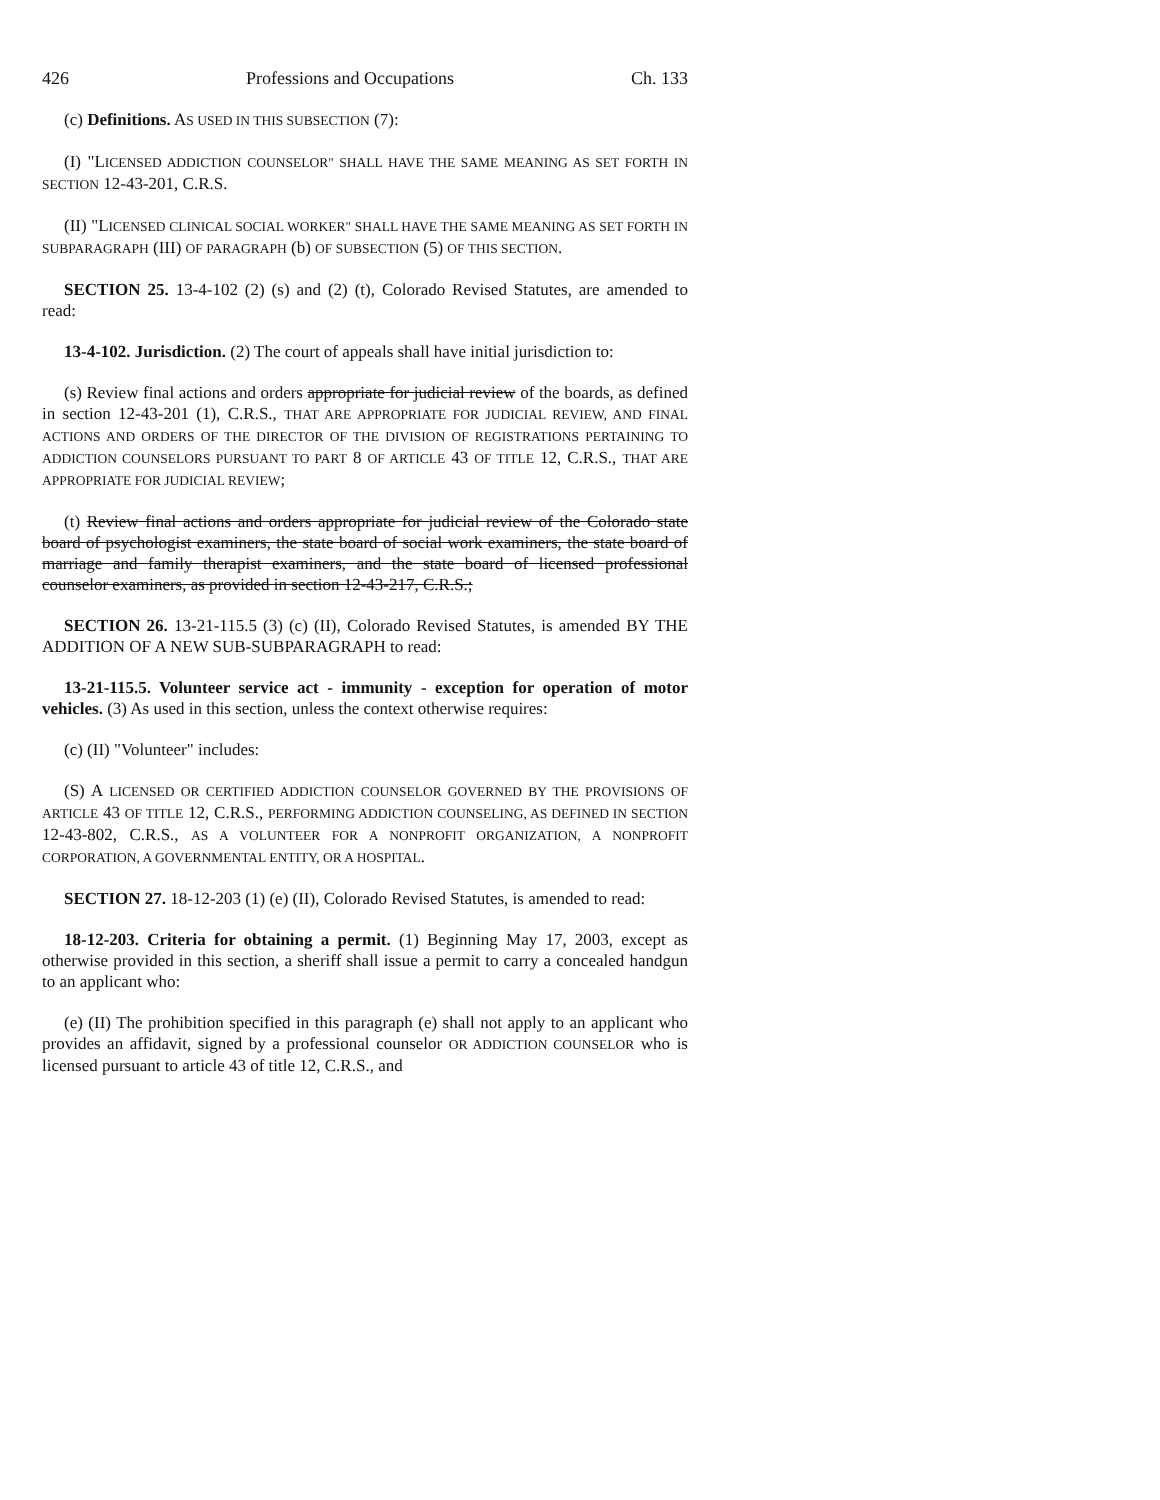426 Professions and Occupations Ch. 133
(c) Definitions. AS USED IN THIS SUBSECTION (7):
(I) "LICENSED ADDICTION COUNSELOR" SHALL HAVE THE SAME MEANING AS SET FORTH IN SECTION 12-43-201, C.R.S.
(II) "LICENSED CLINICAL SOCIAL WORKER" SHALL HAVE THE SAME MEANING AS SET FORTH IN SUBPARAGRAPH (III) OF PARAGRAPH (b) OF SUBSECTION (5) OF THIS SECTION.
SECTION 25. 13-4-102 (2) (s) and (2) (t), Colorado Revised Statutes, are amended to read:
13-4-102. Jurisdiction. (2) The court of appeals shall have initial jurisdiction to:
(s) Review final actions and orders appropriate for judicial review of the boards, as defined in section 12-43-201 (1), C.R.S., THAT ARE APPROPRIATE FOR JUDICIAL REVIEW, AND FINAL ACTIONS AND ORDERS OF THE DIRECTOR OF THE DIVISION OF REGISTRATIONS PERTAINING TO ADDICTION COUNSELORS PURSUANT TO PART 8 OF ARTICLE 43 OF TITLE 12, C.R.S., THAT ARE APPROPRIATE FOR JUDICIAL REVIEW;
(t) Review final actions and orders appropriate for judicial review of the Colorado state board of psychologist examiners, the state board of social work examiners, the state board of marriage and family therapist examiners, and the state board of licensed professional counselor examiners, as provided in section 12-43-217, C.R.S.;
SECTION 26. 13-21-115.5 (3) (c) (II), Colorado Revised Statutes, is amended BY THE ADDITION OF A NEW SUB-SUBPARAGRAPH to read:
13-21-115.5. Volunteer service act - immunity - exception for operation of motor vehicles. (3) As used in this section, unless the context otherwise requires:
(c) (II) "Volunteer" includes:
(S) A LICENSED OR CERTIFIED ADDICTION COUNSELOR GOVERNED BY THE PROVISIONS OF ARTICLE 43 OF TITLE 12, C.R.S., PERFORMING ADDICTION COUNSELING, AS DEFINED IN SECTION 12-43-802, C.R.S., AS A VOLUNTEER FOR A NONPROFIT ORGANIZATION, A NONPROFIT CORPORATION, A GOVERNMENTAL ENTITY, OR A HOSPITAL.
SECTION 27. 18-12-203 (1) (e) (II), Colorado Revised Statutes, is amended to read:
18-12-203. Criteria for obtaining a permit. (1) Beginning May 17, 2003, except as otherwise provided in this section, a sheriff shall issue a permit to carry a concealed handgun to an applicant who:
(e) (II) The prohibition specified in this paragraph (e) shall not apply to an applicant who provides an affidavit, signed by a professional counselor OR ADDICTION COUNSELOR who is licensed pursuant to article 43 of title 12, C.R.S., and